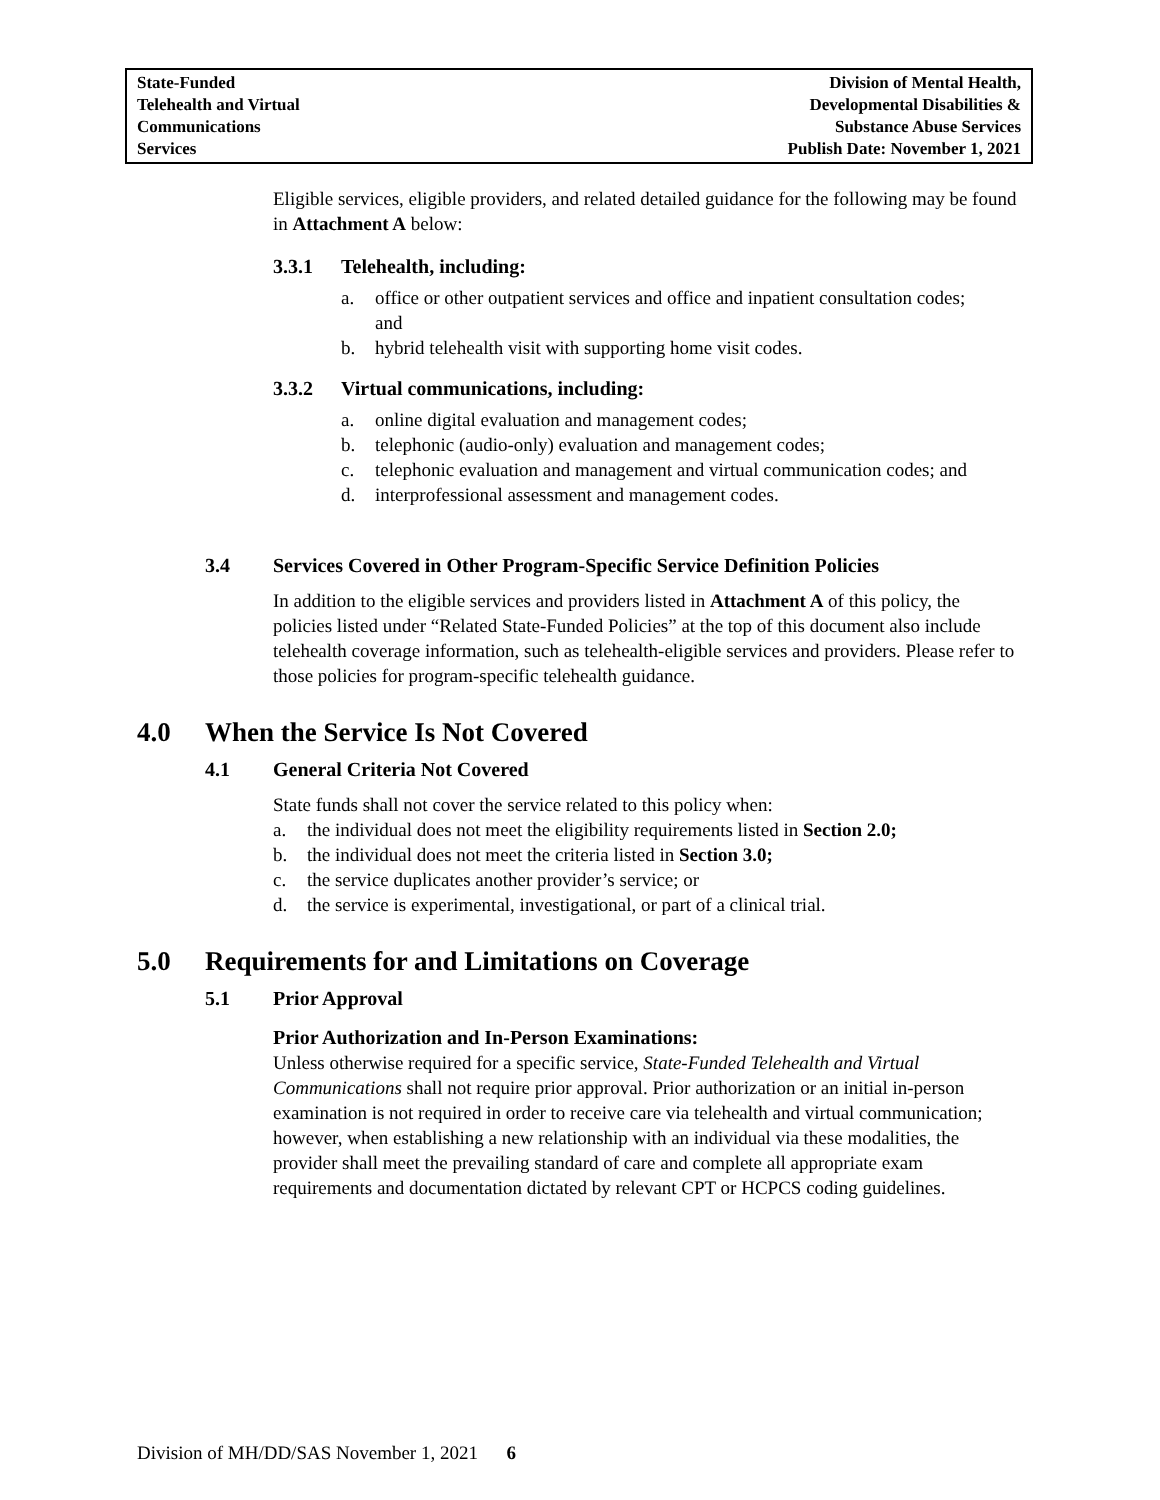State-Funded
Telehealth and Virtual
Communications
Services
Division of Mental Health,
Developmental Disabilities &
Substance Abuse Services
Publish Date: November 1, 2021
Eligible services, eligible providers, and related detailed guidance for the following may be found in Attachment A below:
3.3.1 Telehealth, including:
a. office or other outpatient services and office and inpatient consultation codes; and
b. hybrid telehealth visit with supporting home visit codes.
3.3.2 Virtual communications, including:
a. online digital evaluation and management codes;
b. telephonic (audio-only) evaluation and management codes;
c. telephonic evaluation and management and virtual communication codes; and
d. interprofessional assessment and management codes.
3.4 Services Covered in Other Program-Specific Service Definition Policies
In addition to the eligible services and providers listed in Attachment A of this policy, the policies listed under “Related State-Funded Policies” at the top of this document also include telehealth coverage information, such as telehealth-eligible services and providers. Please refer to those policies for program-specific telehealth guidance.
4.0 When the Service Is Not Covered
4.1 General Criteria Not Covered
State funds shall not cover the service related to this policy when:
a. the individual does not meet the eligibility requirements listed in Section 2.0;
b. the individual does not meet the criteria listed in Section 3.0;
c. the service duplicates another provider’s service; or
d. the service is experimental, investigational, or part of a clinical trial.
5.0 Requirements for and Limitations on Coverage
5.1 Prior Approval
Prior Authorization and In-Person Examinations:
Unless otherwise required for a specific service, State-Funded Telehealth and Virtual Communications shall not require prior approval. Prior authorization or an initial in-person examination is not required in order to receive care via telehealth and virtual communication; however, when establishing a new relationship with an individual via these modalities, the provider shall meet the prevailing standard of care and complete all appropriate exam requirements and documentation dictated by relevant CPT or HCPCS coding guidelines.
Division of MH/DD/SAS November 1, 2021 6